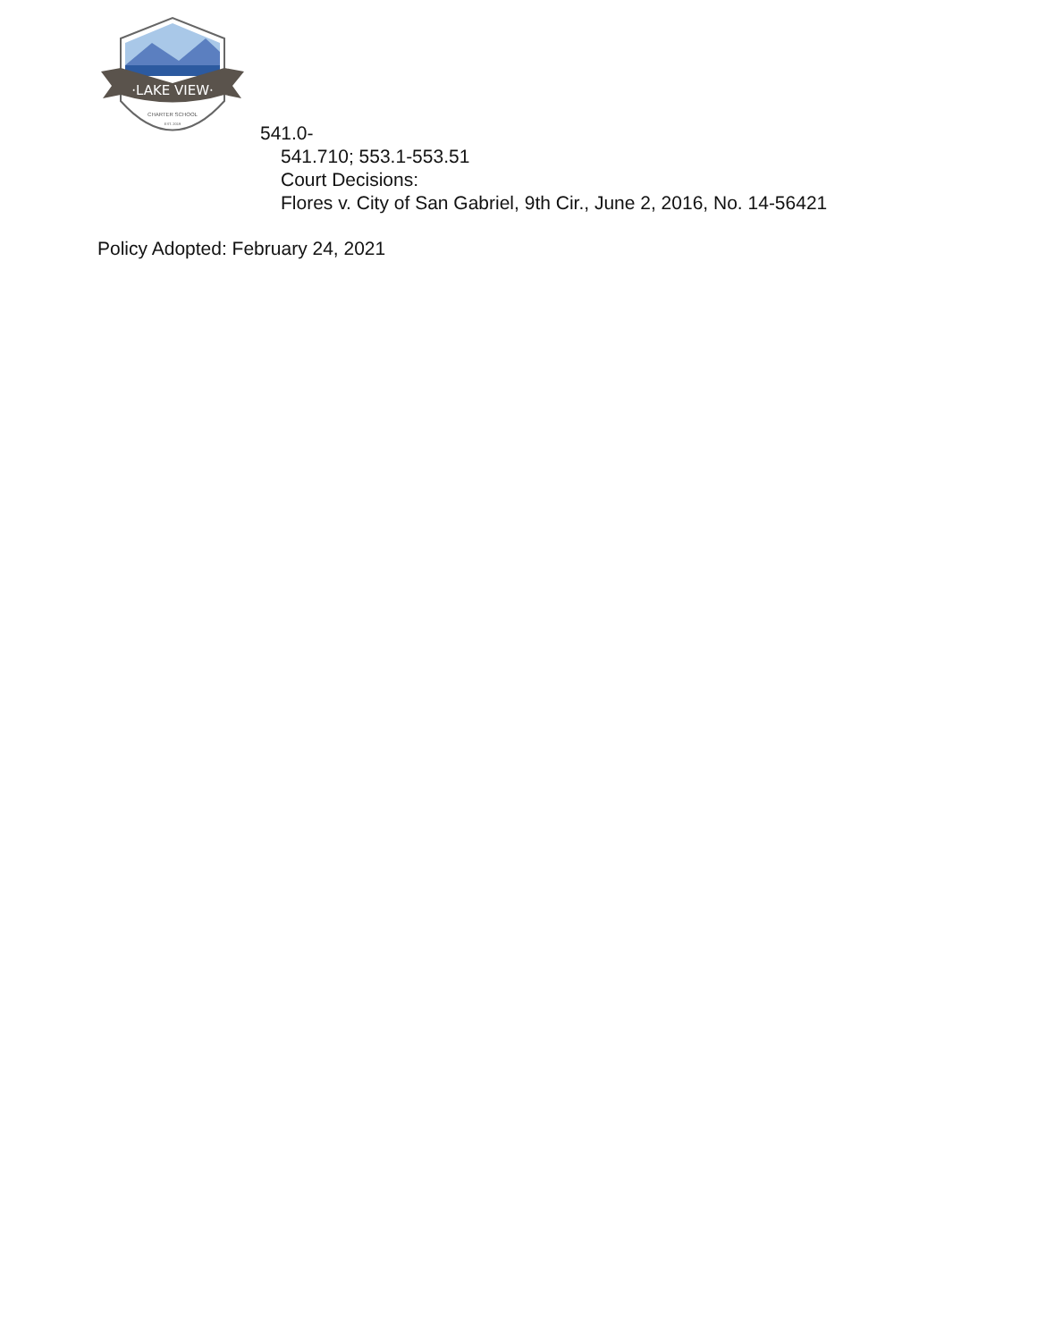·LAKE VIEW·
CHARTER SCHOOL
EST. 2019
541.0-
541.710; 553.1-553.51
Court Decisions:
Flores v. City of San Gabriel, 9th Cir., June 2, 2016, No. 14-56421
Policy Adopted: February 24, 2021